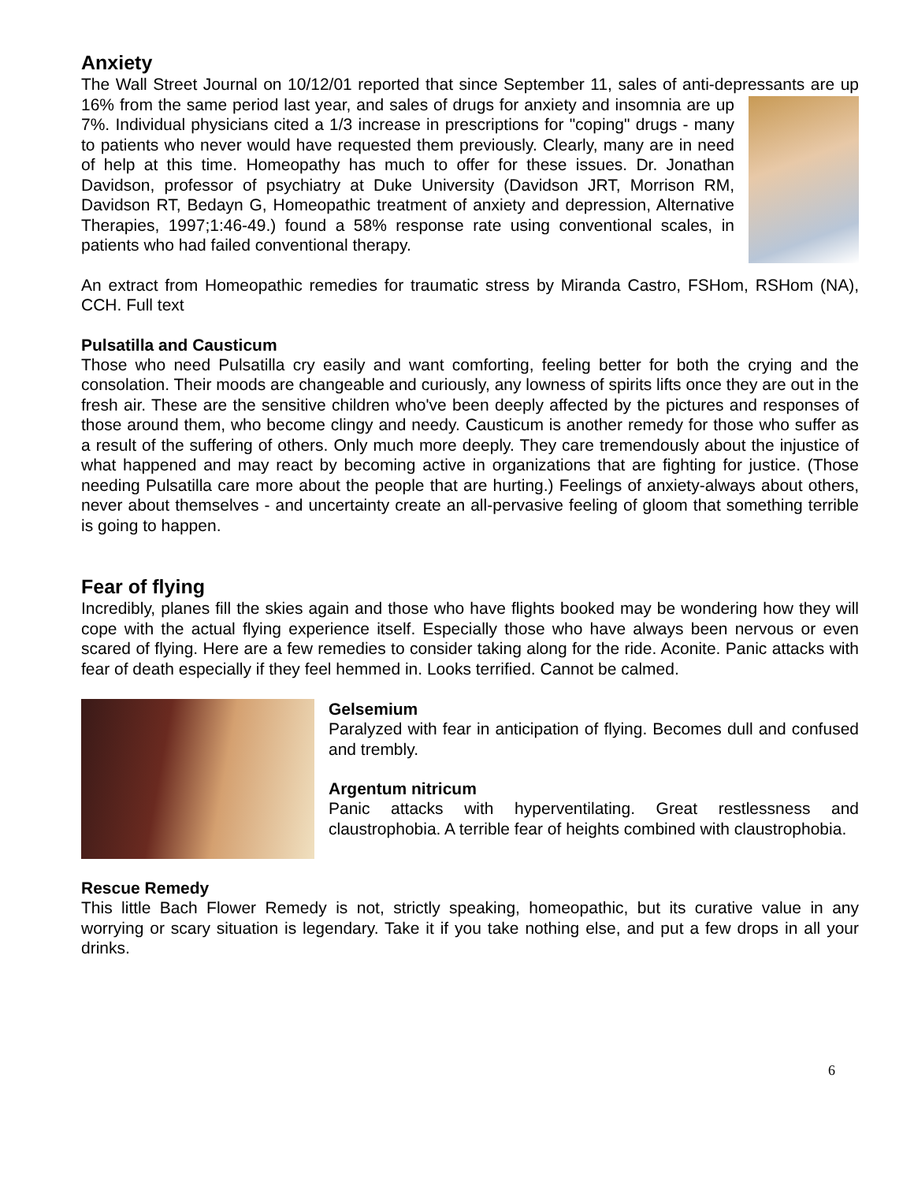Anxiety
The Wall Street Journal on 10/12/01 reported that since September 11, sales of anti-depressants are up 16% from the same period last year, and sales of drugs for anxiety and insomnia are up 7%. Individual physicians cited a 1/3 increase in prescriptions for "coping" drugs - many to patients who never would have requested them previously. Clearly, many are in need of help at this time. Homeopathy has much to offer for these issues. Dr. Jonathan Davidson, professor of psychiatry at Duke University (Davidson JRT, Morrison RM, Davidson RT, Bedayn G, Homeopathic treatment of anxiety and depression, Alternative Therapies, 1997;1:46-49.) found a 58% response rate using conventional scales, in patients who had failed conventional therapy.
An extract from Homeopathic remedies for traumatic stress by Miranda Castro, FSHom, RSHom (NA), CCH. Full text
Pulsatilla and Causticum
Those who need Pulsatilla cry easily and want comforting, feeling better for both the crying and the consolation. Their moods are changeable and curiously, any lowness of spirits lifts once they are out in the fresh air. These are the sensitive children who've been deeply affected by the pictures and responses of those around them, who become clingy and needy. Causticum is another remedy for those who suffer as a result of the suffering of others. Only much more deeply. They care tremendously about the injustice of what happened and may react by becoming active in organizations that are fighting for justice. (Those needing Pulsatilla care more about the people that are hurting.) Feelings of anxiety-always about others, never about themselves - and uncertainty create an all-pervasive feeling of gloom that something terrible is going to happen.
Fear of flying
Incredibly, planes fill the skies again and those who have flights booked may be wondering how they will cope with the actual flying experience itself. Especially those who have always been nervous or even scared of flying. Here are a few remedies to consider taking along for the ride. Aconite. Panic attacks with fear of death especially if they feel hemmed in. Looks terrified. Cannot be calmed.
Gelsemium
Paralyzed with fear in anticipation of flying. Becomes dull and confused and trembly.
Argentum nitricum
Panic attacks with hyperventilating. Great restlessness and claustrophobia. A terrible fear of heights combined with claustrophobia.
Rescue Remedy
This little Bach Flower Remedy is not, strictly speaking, homeopathic, but its curative value in any worrying or scary situation is legendary. Take it if you take nothing else, and put a few drops in all your drinks.
6